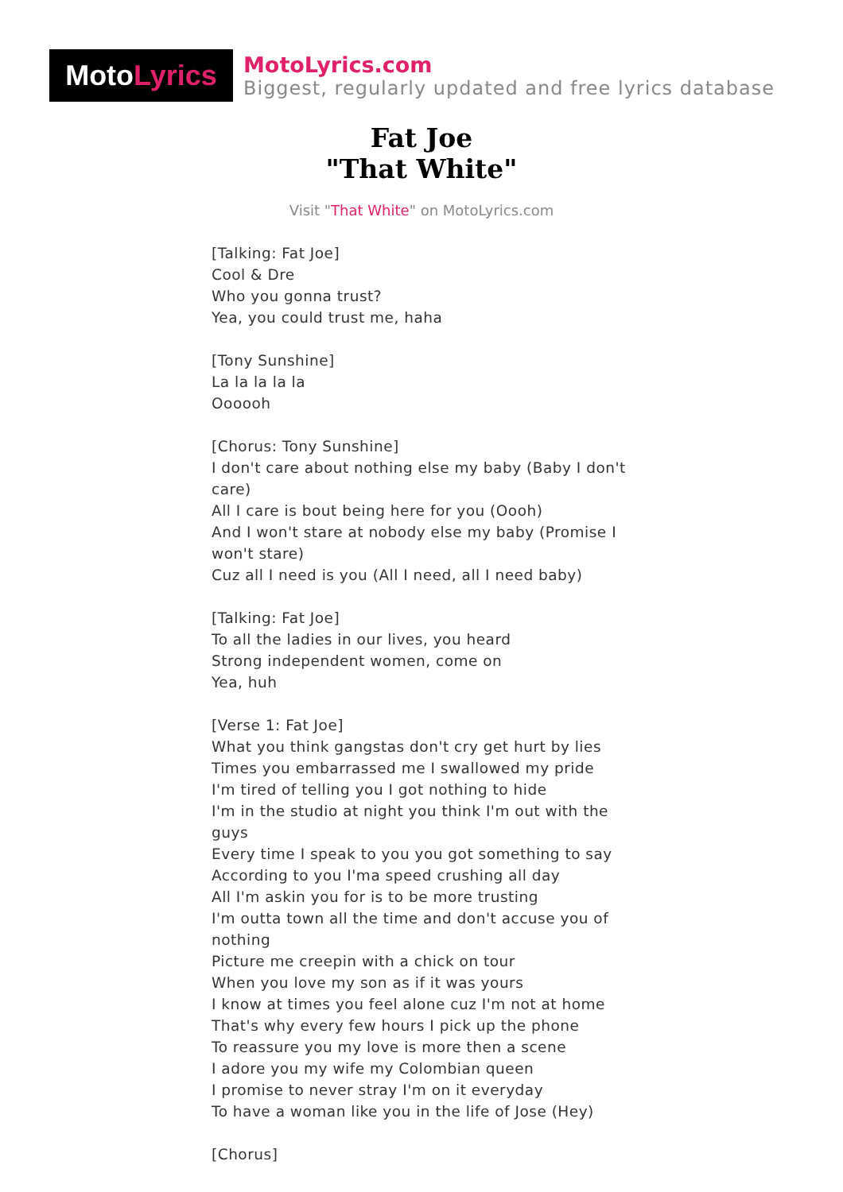Moto Lyrics
MotoLyrics.com
Biggest, regularly updated and free lyrics database
Fat Joe
"That White"
Visit "That White" on MotoLyrics.com
[Talking: Fat Joe]
Cool & Dre
Who you gonna trust?
Yea, you could trust me, haha
[Tony Sunshine]
La la la la la
Oooooh
[Chorus: Tony Sunshine]
I don't care about nothing else my baby (Baby I don't care)
All I care is bout being here for you (Oooh)
And I won't stare at nobody else my baby (Promise I won't stare)
Cuz all I need is you (All I need, all I need baby)
[Talking: Fat Joe]
To all the ladies in our lives, you heard
Strong independent women, come on
Yea, huh
[Verse 1: Fat Joe]
What you think gangstas don't cry get hurt by lies
Times you embarrassed me I swallowed my pride
I'm tired of telling you I got nothing to hide
I'm in the studio at night you think I'm out with the guys
Every time I speak to you you got something to say
According to you I'ma speed crushing all day
All I'm askin you for is to be more trusting
I'm outta town all the time and don't accuse you of nothing
Picture me creepin with a chick on tour
When you love my son as if it was yours
I know at times you feel alone cuz I'm not at home
That's why every few hours I pick up the phone
To reassure you my love is more then a scene
I adore you my wife my Colombian queen
I promise to never stray I'm on it everyday
To have a woman like you in the life of Jose (Hey)
[Chorus]